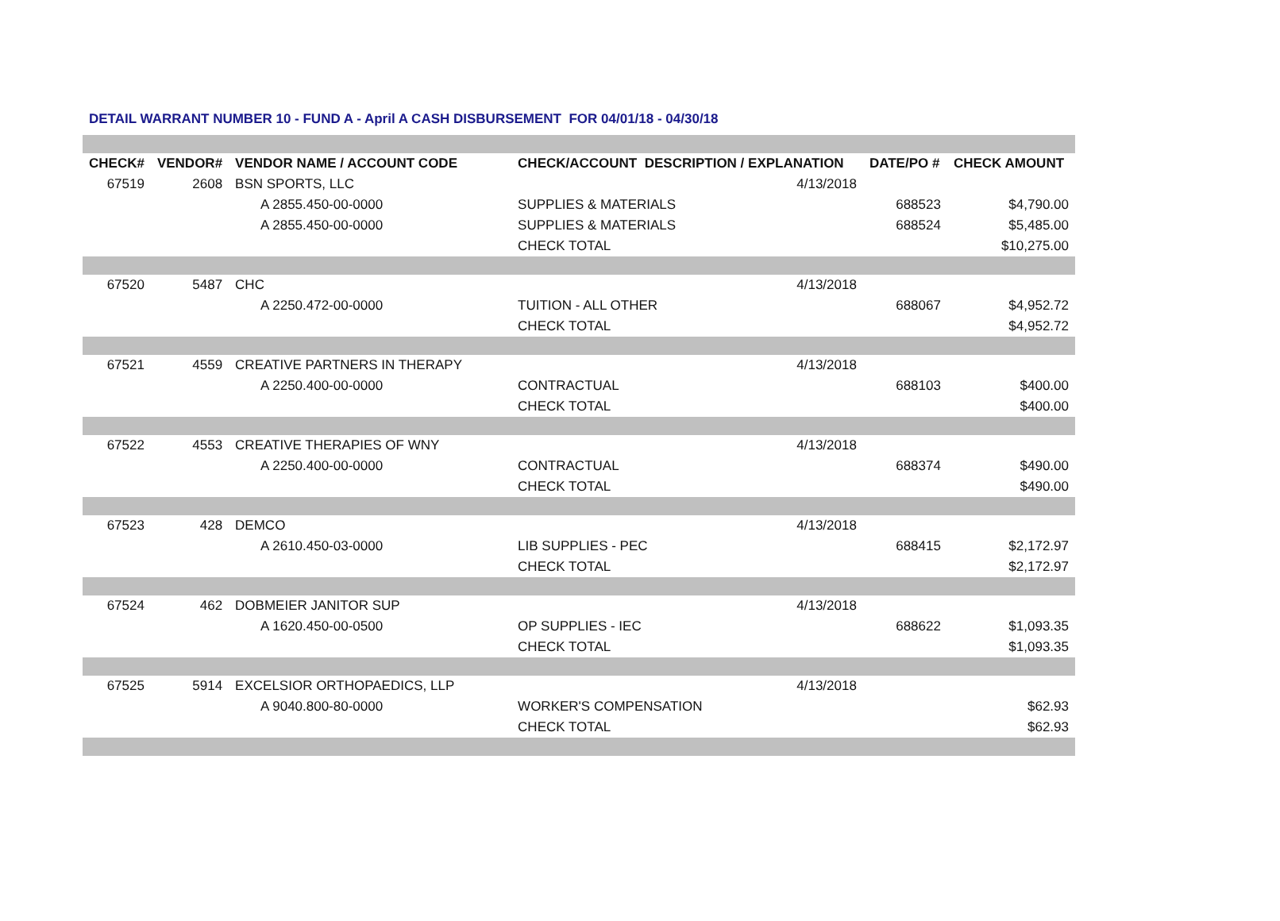DETAIL WARRANT NUMBER 10 - FUND A - April A CASH DISBURSEMENT FOR 04/01/18 - 04/30/18
| CHECK# | VENDOR# | VENDOR NAME / ACCOUNT CODE | CHECK/ACCOUNT DESCRIPTION / EXPLANATION | | DATE/PO # | CHECK AMOUNT |
| --- | --- | --- | --- | --- | --- | --- |
| 67519 | 2608 | BSN SPORTS, LLC | | 4/13/2018 | | |
| | | A 2855.450-00-0000 | SUPPLIES & MATERIALS | | 688523 | $4,790.00 |
| | | A 2855.450-00-0000 | SUPPLIES & MATERIALS | | 688524 | $5,485.00 |
| | | | CHECK TOTAL | | | $10,275.00 |
| 67520 | 5487 | CHC | | 4/13/2018 | | |
| | | A 2250.472-00-0000 | TUITION - ALL OTHER | | 688067 | $4,952.72 |
| | | | CHECK TOTAL | | | $4,952.72 |
| 67521 | 4559 | CREATIVE PARTNERS IN THERAPY | | 4/13/2018 | | |
| | | A 2250.400-00-0000 | CONTRACTUAL | | 688103 | $400.00 |
| | | | CHECK TOTAL | | | $400.00 |
| 67522 | 4553 | CREATIVE THERAPIES OF WNY | | 4/13/2018 | | |
| | | A 2250.400-00-0000 | CONTRACTUAL | | 688374 | $490.00 |
| | | | CHECK TOTAL | | | $490.00 |
| 67523 | 428 | DEMCO | | 4/13/2018 | | |
| | | A 2610.450-03-0000 | LIB SUPPLIES - PEC | | 688415 | $2,172.97 |
| | | | CHECK TOTAL | | | $2,172.97 |
| 67524 | 462 | DOBMEIER JANITOR SUP | | 4/13/2018 | | |
| | | A 1620.450-00-0500 | OP SUPPLIES - IEC | | 688622 | $1,093.35 |
| | | | CHECK TOTAL | | | $1,093.35 |
| 67525 | 5914 | EXCELSIOR ORTHOPAEDICS, LLP | | 4/13/2018 | | |
| | | A 9040.800-80-0000 | WORKER'S COMPENSATION | | | $62.93 |
| | | | CHECK TOTAL | | | $62.93 |